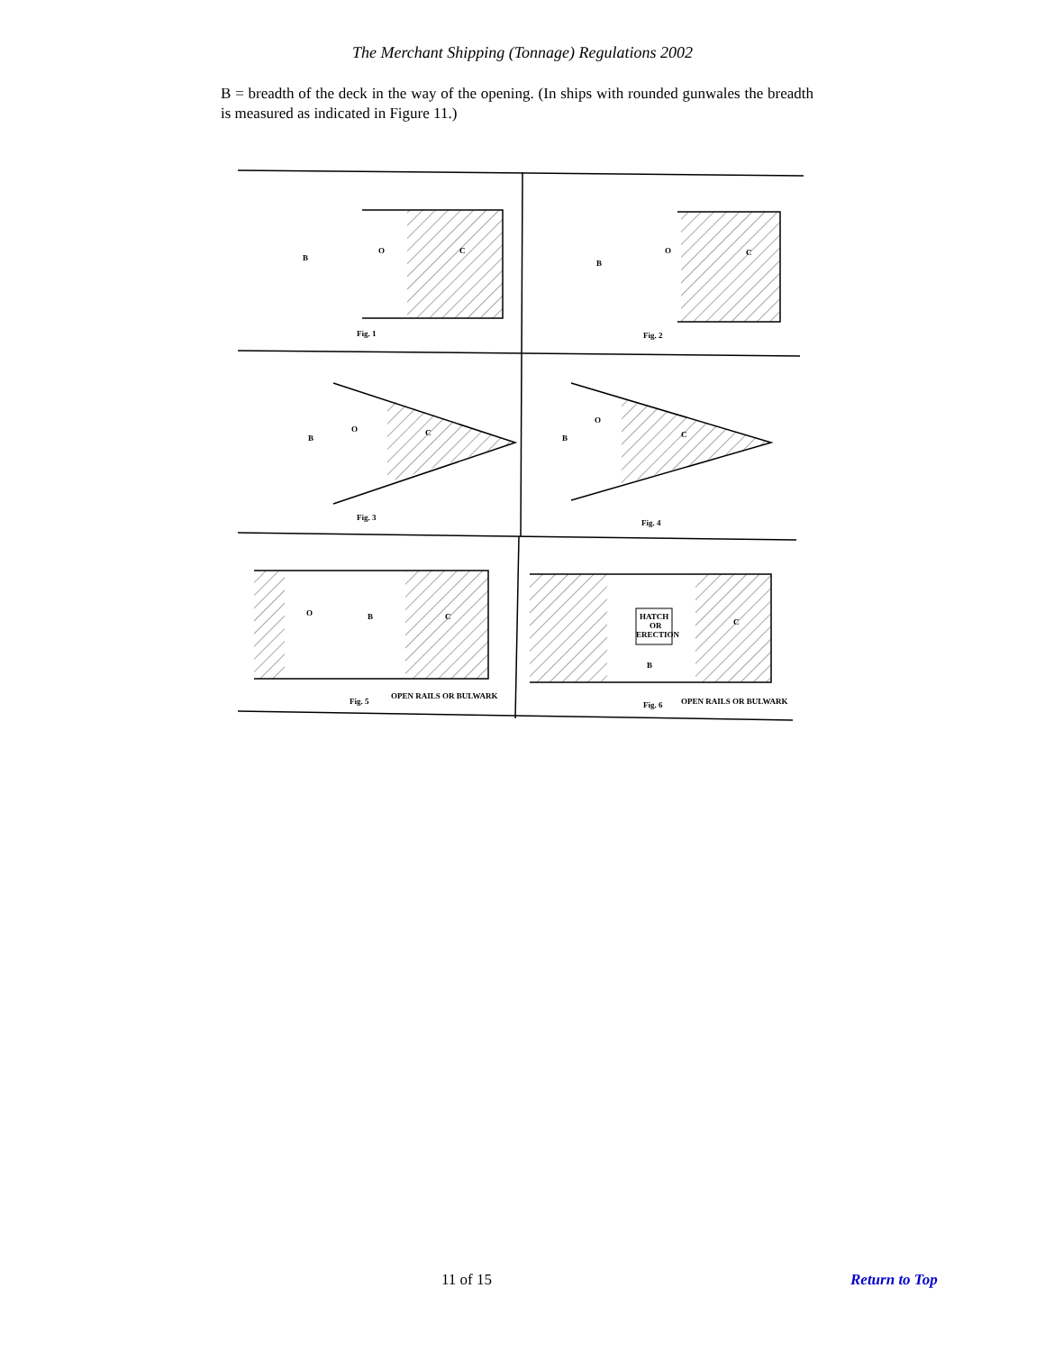The Merchant Shipping (Tonnage) Regulations 2002
B = breadth of the deck in the way of the opening. (In ships with rounded gunwales the breadth is measured as indicated in Figure 11.)
Fig. 1
Fig. 2
Fig. 3
Fig. 4
Fig. 5
Fig. 6
OPEN RAILS OR BULWARK
OPEN RAILS OR BULWARK
HATCH
OR
ERECTION
O
C
O
C
O
C
O
C
O
C
C
B
B
B
B
B
B
11 of 15 Return to Top